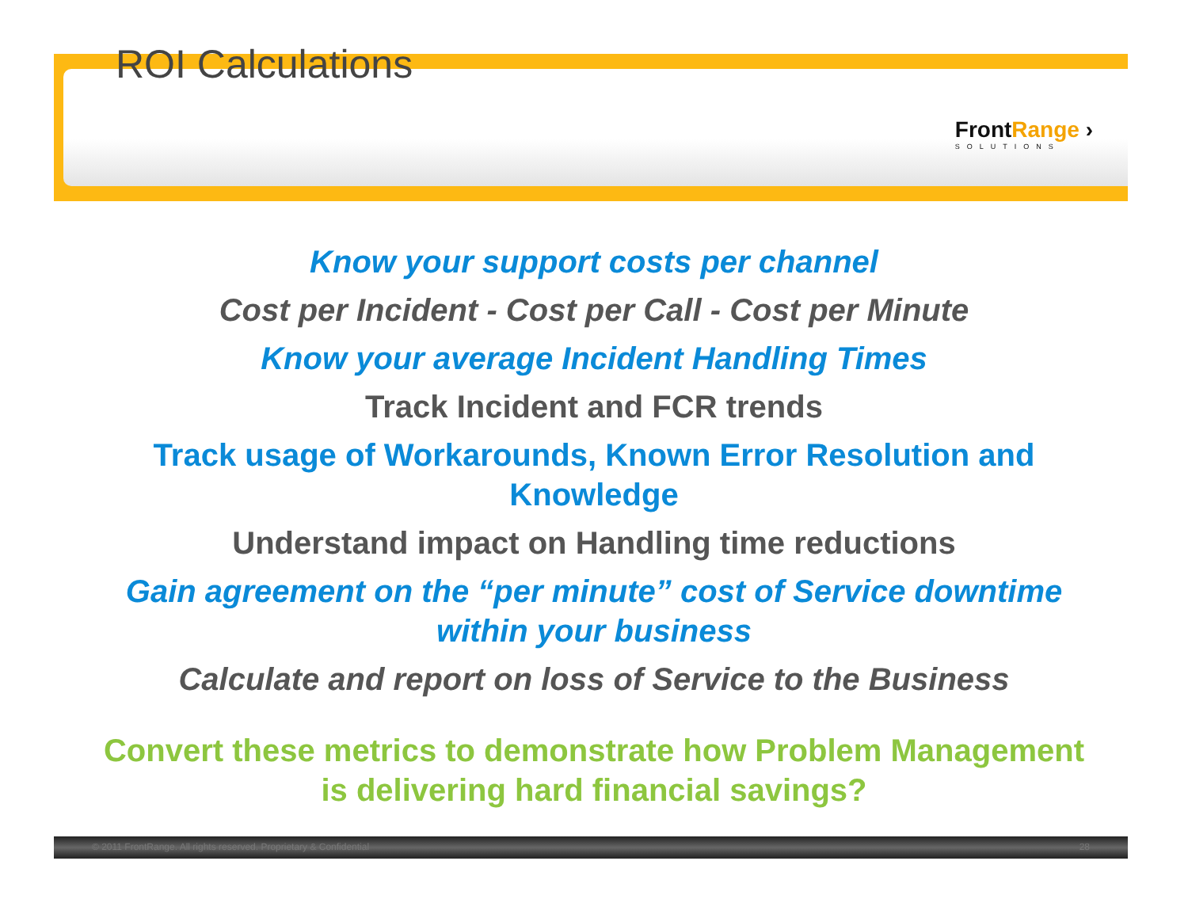ROI Calculations
FrontRange ›
SOLUTIONS
Know your support costs per channel
Cost per Incident - Cost per Call - Cost per Minute
Know your average Incident Handling Times
Track Incident and FCR trends
Track usage of Workarounds, Known Error Resolution and Knowledge
Understand impact on Handling time reductions
Gain agreement on the “per minute” cost of Service downtime within your business
Calculate and report on loss of Service to the Business
Convert these metrics to demonstrate how Problem Management is delivering hard financial savings?
© 2011 FrontRange. All rights reserved. Proprietary & Confidential 28